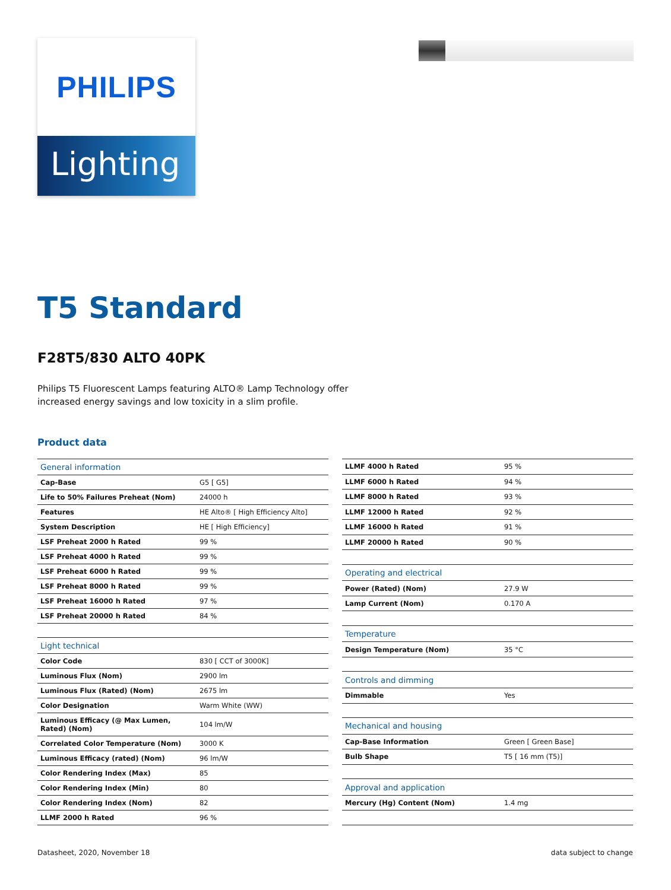PHILIPS
Lighting
T5 Standard
F28T5/830 ALTO 40PK
Philips T5 Fluorescent Lamps featuring ALTO® Lamp Technology offer increased energy savings and low toxicity in a slim profile.
Product data
| General information | |
| Cap-Base | G5 [ G5] |
| Life to 50% Failures Preheat (Nom) | 24000 h |
| Features | HE Alto® [ High Efficiency Alto] |
| System Description | HE [ High Efficiency] |
| LSF Preheat 2000 h Rated | 99 % |
| LSF Preheat 4000 h Rated | 99 % |
| LSF Preheat 6000 h Rated | 99 % |
| LSF Preheat 8000 h Rated | 99 % |
| LSF Preheat 16000 h Rated | 97 % |
| LSF Preheat 20000 h Rated | 84 % |
| Light technical | |
| Color Code | 830 [ CCT of 3000K] |
| Luminous Flux (Nom) | 2900 lm |
| Luminous Flux (Rated) (Nom) | 2675 lm |
| Color Designation | Warm White (WW) |
| Luminous Efficacy (@ Max Lumen, Rated) (Nom) | 104 lm/W |
| Correlated Color Temperature (Nom) | 3000 K |
| Luminous Efficacy (rated) (Nom) | 96 lm/W |
| Color Rendering Index (Max) | 85 |
| Color Rendering Index (Min) | 80 |
| Color Rendering Index (Nom) | 82 |
| LLMF 2000 h Rated | 96 % |
| LLMF 4000 h Rated | 95 % |
| LLMF 6000 h Rated | 94 % |
| LLMF 8000 h Rated | 93 % |
| LLMF 12000 h Rated | 92 % |
| LLMF 16000 h Rated | 91 % |
| LLMF 20000 h Rated | 90 % |
| Operating and electrical | |
| Power (Rated) (Nom) | 27.9 W |
| Lamp Current (Nom) | 0.170 A |
| Temperature | |
| Design Temperature (Nom) | 35 °C |
| Controls and dimming | |
| Dimmable | Yes |
| Mechanical and housing | |
| Cap-Base Information | Green [ Green Base] |
| Bulb Shape | T5 [ 16 mm (T5)] |
| Approval and application | |
| Mercury (Hg) Content (Nom) | 1.4 mg |
Datasheet, 2020, November 18 data subject to change